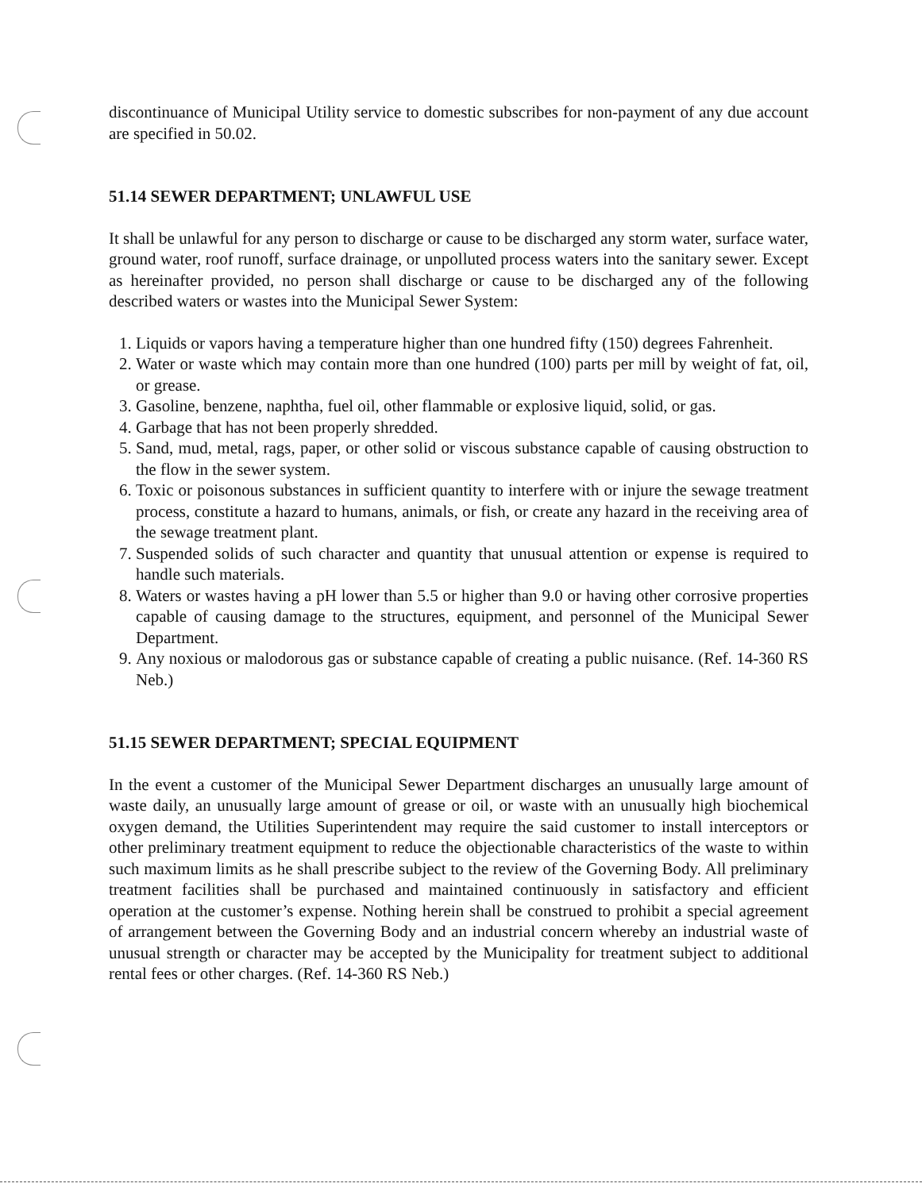discontinuance of Municipal Utility service to domestic subscribes for non-payment of any due account are specified in 50.02.
51.14 SEWER DEPARTMENT; UNLAWFUL USE
It shall be unlawful for any person to discharge or cause to be discharged any storm water, surface water, ground water, roof runoff, surface drainage, or unpolluted process waters into the sanitary sewer. Except as hereinafter provided, no person shall discharge or cause to be discharged any of the following described waters or wastes into the Municipal Sewer System:
1. Liquids or vapors having a temperature higher than one hundred fifty (150) degrees Fahrenheit.
2. Water or waste which may contain more than one hundred (100) parts per mill by weight of fat, oil, or grease.
3. Gasoline, benzene, naphtha, fuel oil, other flammable or explosive liquid, solid, or gas.
4. Garbage that has not been properly shredded.
5. Sand, mud, metal, rags, paper, or other solid or viscous substance capable of causing obstruction to the flow in the sewer system.
6. Toxic or poisonous substances in sufficient quantity to interfere with or injure the sewage treatment process, constitute a hazard to humans, animals, or fish, or create any hazard in the receiving area of the sewage treatment plant.
7. Suspended solids of such character and quantity that unusual attention or expense is required to handle such materials.
8. Waters or wastes having a pH lower than 5.5 or higher than 9.0 or having other corrosive properties capable of causing damage to the structures, equipment, and personnel of the Municipal Sewer Department.
9. Any noxious or malodorous gas or substance capable of creating a public nuisance. (Ref. 14-360 RS Neb.)
51.15 SEWER DEPARTMENT; SPECIAL EQUIPMENT
In the event a customer of the Municipal Sewer Department discharges an unusually large amount of waste daily, an unusually large amount of grease or oil, or waste with an unusually high biochemical oxygen demand, the Utilities Superintendent may require the said customer to install interceptors or other preliminary treatment equipment to reduce the objectionable characteristics of the waste to within such maximum limits as he shall prescribe subject to the review of the Governing Body. All preliminary treatment facilities shall be purchased and maintained continuously in satisfactory and efficient operation at the customer’s expense. Nothing herein shall be construed to prohibit a special agreement of arrangement between the Governing Body and an industrial concern whereby an industrial waste of unusual strength or character may be accepted by the Municipality for treatment subject to additional rental fees or other charges. (Ref. 14-360 RS Neb.)